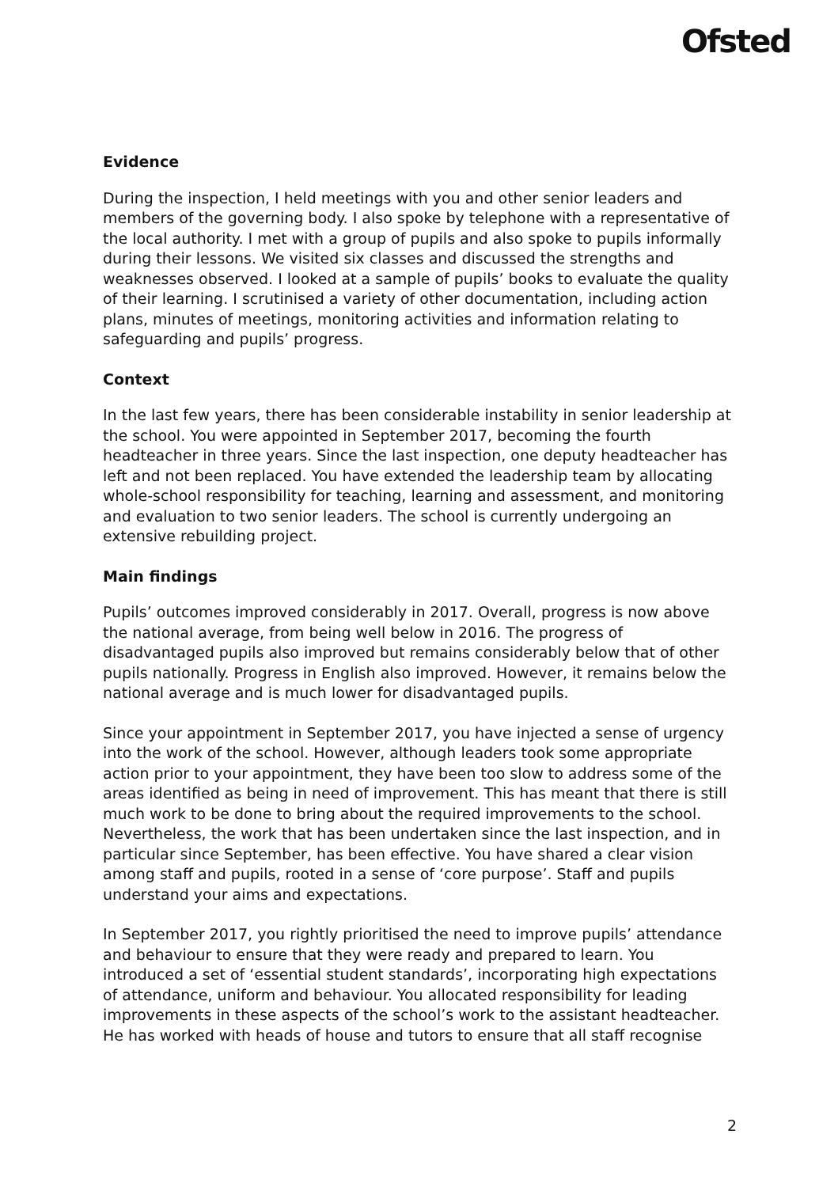Ofsted
Evidence
During the inspection, I held meetings with you and other senior leaders and members of the governing body. I also spoke by telephone with a representative of the local authority. I met with a group of pupils and also spoke to pupils informally during their lessons. We visited six classes and discussed the strengths and weaknesses observed. I looked at a sample of pupils’ books to evaluate the quality of their learning. I scrutinised a variety of other documentation, including action plans, minutes of meetings, monitoring activities and information relating to safeguarding and pupils’ progress.
Context
In the last few years, there has been considerable instability in senior leadership at the school. You were appointed in September 2017, becoming the fourth headteacher in three years. Since the last inspection, one deputy headteacher has left and not been replaced. You have extended the leadership team by allocating whole-school responsibility for teaching, learning and assessment, and monitoring and evaluation to two senior leaders. The school is currently undergoing an extensive rebuilding project.
Main findings
Pupils’ outcomes improved considerably in 2017. Overall, progress is now above the national average, from being well below in 2016. The progress of disadvantaged pupils also improved but remains considerably below that of other pupils nationally. Progress in English also improved. However, it remains below the national average and is much lower for disadvantaged pupils.
Since your appointment in September 2017, you have injected a sense of urgency into the work of the school. However, although leaders took some appropriate action prior to your appointment, they have been too slow to address some of the areas identified as being in need of improvement. This has meant that there is still much work to be done to bring about the required improvements to the school. Nevertheless, the work that has been undertaken since the last inspection, and in particular since September, has been effective. You have shared a clear vision among staff and pupils, rooted in a sense of ‘core purpose’. Staff and pupils understand your aims and expectations.
In September 2017, you rightly prioritised the need to improve pupils’ attendance and behaviour to ensure that they were ready and prepared to learn. You introduced a set of ‘essential student standards’, incorporating high expectations of attendance, uniform and behaviour. You allocated responsibility for leading improvements in these aspects of the school’s work to the assistant headteacher. He has worked with heads of house and tutors to ensure that all staff recognise
2